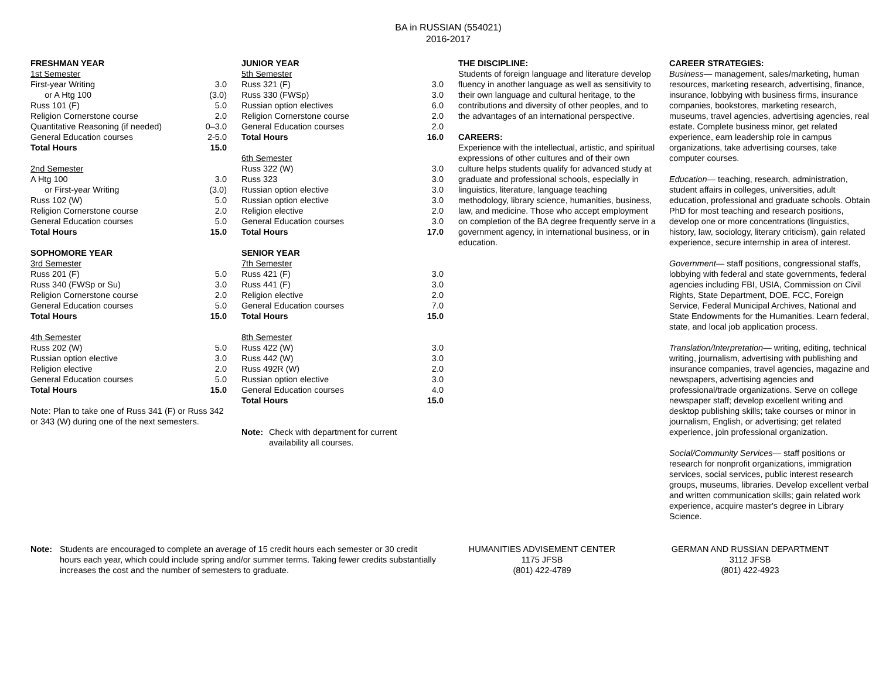BA in RUSSIAN (554021)
2016-2017
| FRESHMAN YEAR | |
| 1st Semester | |
| First-year Writing | 3.0 |
| or A Htg 100 | (3.0) |
| Russ 101 (F) | 5.0 |
| Religion Cornerstone course | 2.0 |
| Quantitative Reasoning (if needed) | 0–3.0 |
| General Education courses | 2-5.0 |
| Total Hours | 15.0 |
| 2nd Semester | |
| A Htg 100 | 3.0 |
| or First-year Writing | (3.0) |
| Russ 102 (W) | 5.0 |
| Religion Cornerstone course | 2.0 |
| General Education courses | 5.0 |
| Total Hours | 15.0 |
| SOPHOMORE YEAR | |
| 3rd Semester | |
| Russ 201 (F) | 5.0 |
| Russ 340 (FWSp or Su) | 3.0 |
| Religion Cornerstone course | 2.0 |
| General Education courses | 5.0 |
| Total Hours | 15.0 |
| 4th Semester | |
| Russ 202 (W) | 5.0 |
| Russian option elective | 3.0 |
| Religion elective | 2.0 |
| General Education courses | 5.0 |
| Total Hours | 15.0 |
Note: Plan to take one of Russ 341 (F) or Russ 342 or 343 (W) during one of the next semesters.
| JUNIOR YEAR | |
| 5th Semester | |
| Russ 321 (F) | 3.0 |
| Russ 330 (FWSp) | 3.0 |
| Russian option electives | 6.0 |
| Religion Cornerstone course | 2.0 |
| General Education courses | 2.0 |
| Total Hours | 16.0 |
| 6th Semester | |
| Russ 322 (W) | 3.0 |
| Russ 323 | 3.0 |
| Russian option elective | 3.0 |
| Russian option elective | 3.0 |
| Religion elective | 2.0 |
| General Education courses | 3.0 |
| Total Hours | 17.0 |
| SENIOR YEAR | |
| 7th Semester | |
| Russ 421 (F) | 3.0 |
| Russ 441 (F) | 3.0 |
| Religion elective | 2.0 |
| General Education courses | 7.0 |
| Total Hours | 15.0 |
| 8th Semester | |
| Russ 422 (W) | 3.0 |
| Russ 442 (W) | 3.0 |
| Russ 492R (W) | 2.0 |
| Russian option elective | 3.0 |
| General Education courses | 4.0 |
| Total Hours | 15.0 |
Note: Check with department for current
availability all courses.
THE DISCIPLINE:
Students of foreign language and literature develop fluency in another language as well as sensitivity to their own language and cultural heritage, to the contributions and diversity of other peoples, and to the advantages of an international perspective.
CAREERS:
Experience with the intellectual, artistic, and spiritual expressions of other cultures and of their own culture helps students qualify for advanced study at graduate and professional schools, especially in linguistics, literature, language teaching methodology, library science, humanities, business, law, and medicine. Those who accept employment on completion of the BA degree frequently serve in a government agency, in international business, or in education.
CAREER STRATEGIES:
Business— management, sales/marketing, human resources, marketing research, advertising, finance, insurance, lobbying with business firms, insurance companies, bookstores, marketing research, museums, travel agencies, advertising agencies, real estate. Complete business minor, get related experience, earn leadership role in campus organizations, take advertising courses, take computer courses.
Education— teaching, research, administration, student affairs in colleges, universities, adult education, professional and graduate schools. Obtain PhD for most teaching and research positions, develop one or more concentrations (linguistics, history, law, sociology, literary criticism), gain related experience, secure internship in area of interest.
Government— staff positions, congressional staffs, lobbying with federal and state governments, federal agencies including FBI, USIA, Commission on Civil Rights, State Department, DOE, FCC, Foreign Service, Federal Municipal Archives, National and State Endowments for the Humanities. Learn federal, state, and local job application process.
Translation/Interpretation— writing, editing, technical writing, journalism, advertising with publishing and insurance companies, travel agencies, magazine and newspapers, advertising agencies and professional/trade organizations. Serve on college newspaper staff; develop excellent writing and desktop publishing skills; take courses or minor in journalism, English, or advertising; get related experience, join professional organization.
Social/Community Services— staff positions or research for nonprofit organizations, immigration services, social services, public interest research groups, museums, libraries. Develop excellent verbal and written communication skills; gain related work experience, acquire master's degree in Library Science.
Note: Students are encouraged to complete an average of 15 credit hours each semester or 30 credit hours each year, which could include spring and/or summer terms. Taking fewer credits substantially increases the cost and the number of semesters to graduate.
HUMANITIES ADVISEMENT CENTER
1175 JFSB
(801) 422-4789
GERMAN AND RUSSIAN DEPARTMENT
3112 JFSB
(801) 422-4923